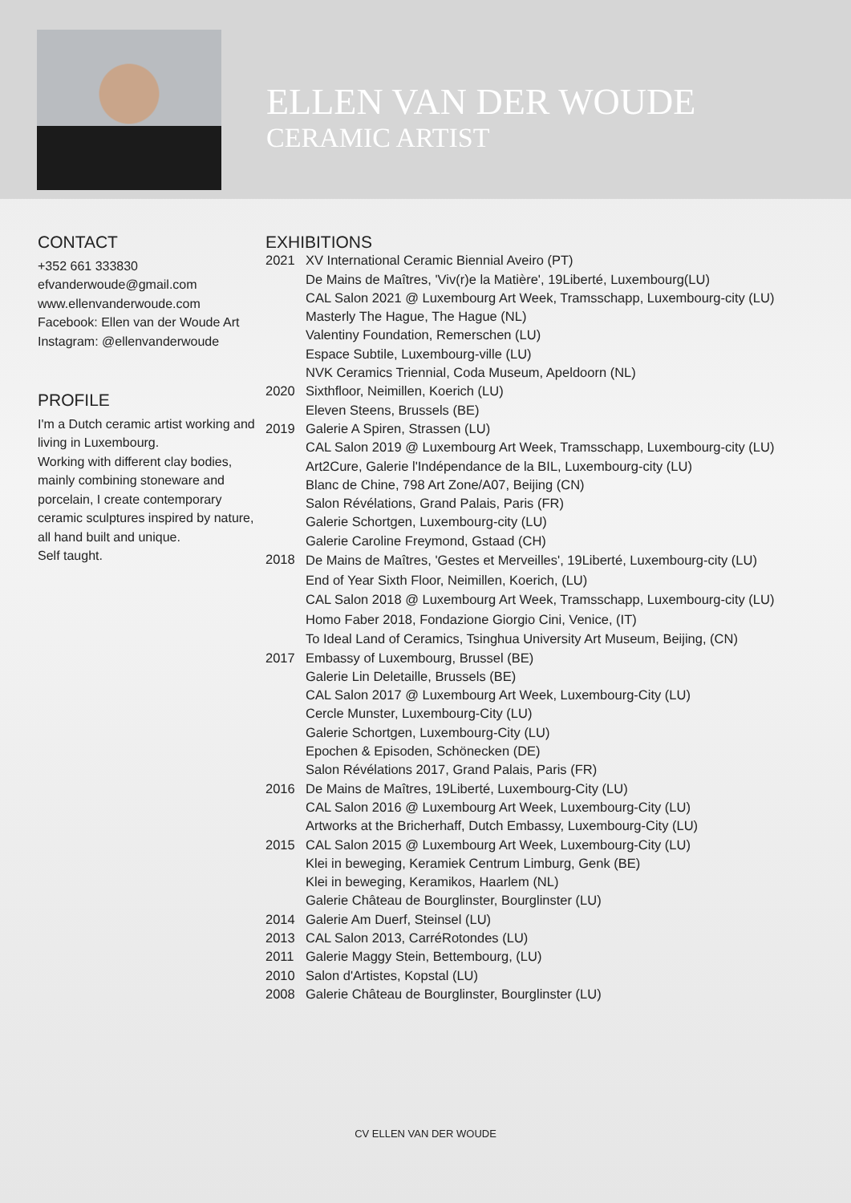ELLEN VAN DER WOUDE
CERAMIC ARTIST
CONTACT
+352 661 333830
efvanderwoude@gmail.com
www.ellenvanderwoude.com
Facebook: Ellen van der Woude Art
Instagram: @ellenvanderwoude
PROFILE
I'm a Dutch ceramic artist working and living in Luxembourg.
Working with different clay bodies, mainly combining stoneware and porcelain, I create contemporary ceramic sculptures inspired by nature, all hand built and unique.
Self taught.
EXHIBITIONS
2021 XV International Ceramic Biennial Aveiro (PT)
De Mains de Maîtres, 'Viv(r)e la Matière', 19Liberté, Luxembourg(LU)
CAL Salon 2021 @ Luxembourg Art Week, Tramsschapp, Luxembourg-city (LU)
Masterly The Hague, The Hague (NL)
Valentiny Foundation, Remerschen (LU)
Espace Subtile, Luxembourg-ville (LU)
NVK Ceramics Triennial, Coda Museum, Apeldoorn (NL)
2020 Sixthfloor, Neimillen, Koerich (LU)
Eleven Steens, Brussels (BE)
2019 Galerie A Spiren, Strassen (LU)
CAL Salon 2019 @ Luxembourg Art Week, Tramsschapp, Luxembourg-city (LU)
Art2Cure, Galerie l'Indépendance de la BIL, Luxembourg-city (LU)
Blanc de Chine, 798 Art Zone/A07, Beijing (CN)
Salon Révélations, Grand Palais, Paris (FR)
Galerie Schortgen, Luxembourg-city (LU)
Galerie Caroline Freymond, Gstaad (CH)
2018
De Mains de Maîtres, 'Gestes et Merveilles', 19Liberté, Luxembourg-city (LU)
End of Year Sixth Floor, Neimillen, Koerich, (LU)
CAL Salon 2018 @ Luxembourg Art Week, Tramsschapp, Luxembourg-city (LU)
Homo Faber 2018, Fondazione Giorgio Cini, Venice, (IT)
To Ideal Land of Ceramics, Tsinghua University Art Museum, Beijing, (CN)
2017 Embassy of Luxembourg, Brussel (BE)
Galerie Lin Deletaille, Brussels (BE)
CAL Salon 2017 @ Luxembourg Art Week, Luxembourg-City (LU)
Cercle Munster, Luxembourg-City (LU)
Galerie Schortgen, Luxembourg-City (LU)
Epochen & Episoden, Schönecken (DE)
Salon Révélations 2017, Grand Palais, Paris (FR)
2016 De Mains de Maîtres, 19Liberté, Luxembourg-City (LU)
CAL Salon 2016 @ Luxembourg Art Week, Luxembourg-City (LU)
Artworks at the Bricherhaff, Dutch Embassy, Luxembourg-City (LU)
2015 CAL Salon 2015 @ Luxembourg Art Week, Luxembourg-City (LU)
Klei in beweging, Keramiek Centrum Limburg, Genk (BE)
Klei in beweging, Keramikos, Haarlem (NL)
Galerie Château de Bourglinster, Bourglinster (LU)
2014 Galerie Am Duerf, Steinsel (LU)
2013 CAL Salon 2013, CarréRotondes (LU)
2011 Galerie Maggy Stein, Bettembourg, (LU)
2010 Salon d'Artistes, Kopstal (LU)
2008 Galerie Château de Bourglinster, Bourglinster (LU)
CV ELLEN VAN DER WOUDE